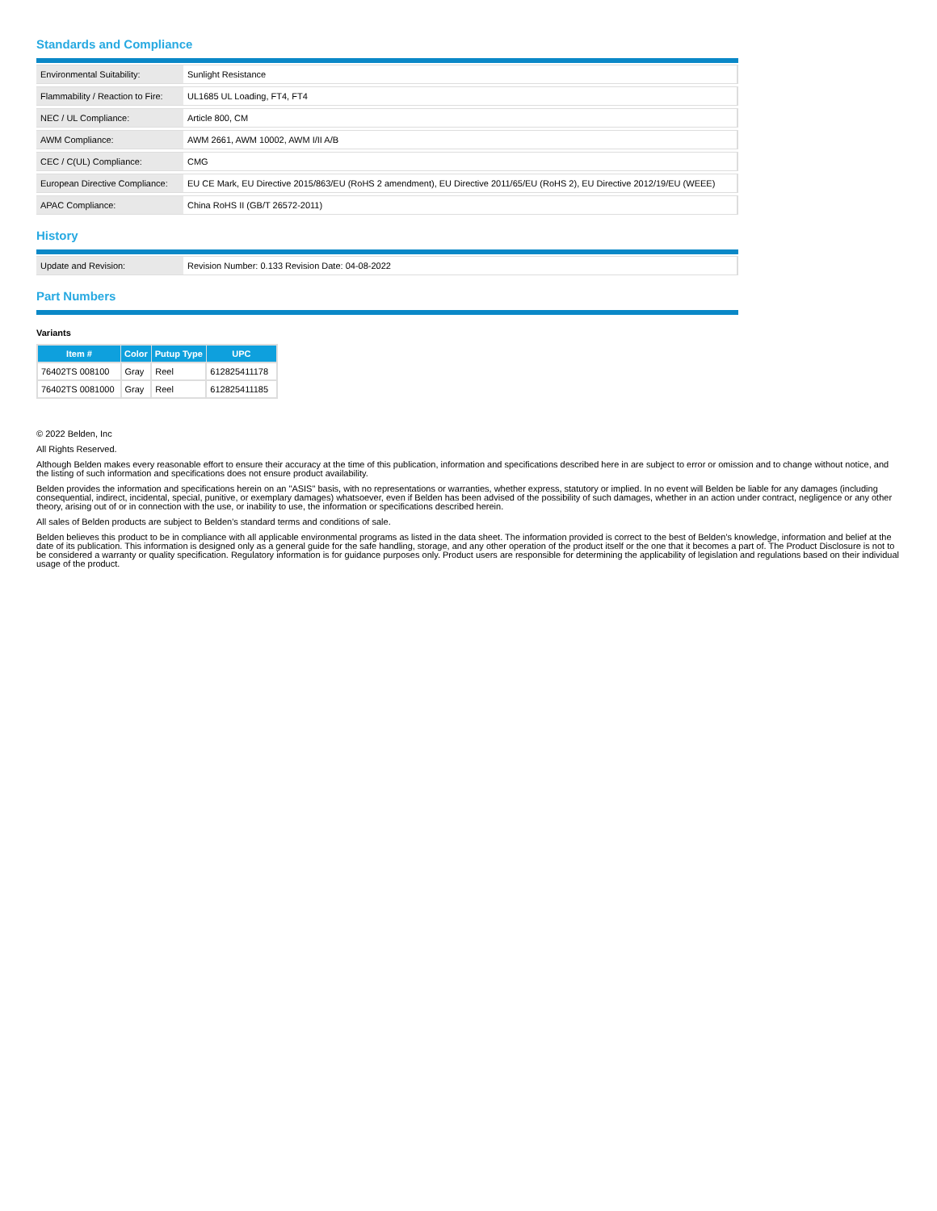Standards and Compliance
| Environmental Suitability: | Sunlight Resistance |
| Flammability / Reaction to Fire: | UL1685 UL Loading, FT4, FT4 |
| NEC / UL Compliance: | Article 800, CM |
| AWM Compliance: | AWM 2661, AWM 10002, AWM I/II A/B |
| CEC / C(UL) Compliance: | CMG |
| European Directive Compliance: | EU CE Mark, EU Directive 2015/863/EU (RoHS 2 amendment), EU Directive 2011/65/EU (RoHS 2), EU Directive 2012/19/EU (WEEE) |
| APAC Compliance: | China RoHS II (GB/T 26572-2011) |
History
| Update and Revision: | Revision Number: 0.133 Revision Date: 04-08-2022 |
Part Numbers
Variants
| Item # | Color | Putup Type | UPC |
| --- | --- | --- | --- |
| 76402TS 008100 | Gray | Reel | 612825411178 |
| 76402TS 0081000 | Gray | Reel | 612825411185 |
© 2022 Belden, Inc
All Rights Reserved.
Although Belden makes every reasonable effort to ensure their accuracy at the time of this publication, information and specifications described here in are subject to error or omission and to change without notice, and the listing of such information and specifications does not ensure product availability.
Belden provides the information and specifications herein on an "ASIS" basis, with no representations or warranties, whether express, statutory or implied. In no event will Belden be liable for any damages (including consequential, indirect, incidental, special, punitive, or exemplary damages) whatsoever, even if Belden has been advised of the possibility of such damages, whether in an action under contract, negligence or any other theory, arising out of or in connection with the use, or inability to use, the information or specifications described herein.
All sales of Belden products are subject to Belden's standard terms and conditions of sale.
Belden believes this product to be in compliance with all applicable environmental programs as listed in the data sheet. The information provided is correct to the best of Belden's knowledge, information and belief at the date of its publication. This information is designed only as a general guide for the safe handling, storage, and any other operation of the product itself or the one that it becomes a part of. The Product Disclosure is not to be considered a warranty or quality specification. Regulatory information is for guidance purposes only. Product users are responsible for determining the applicability of legislation and regulations based on their individual usage of the product.